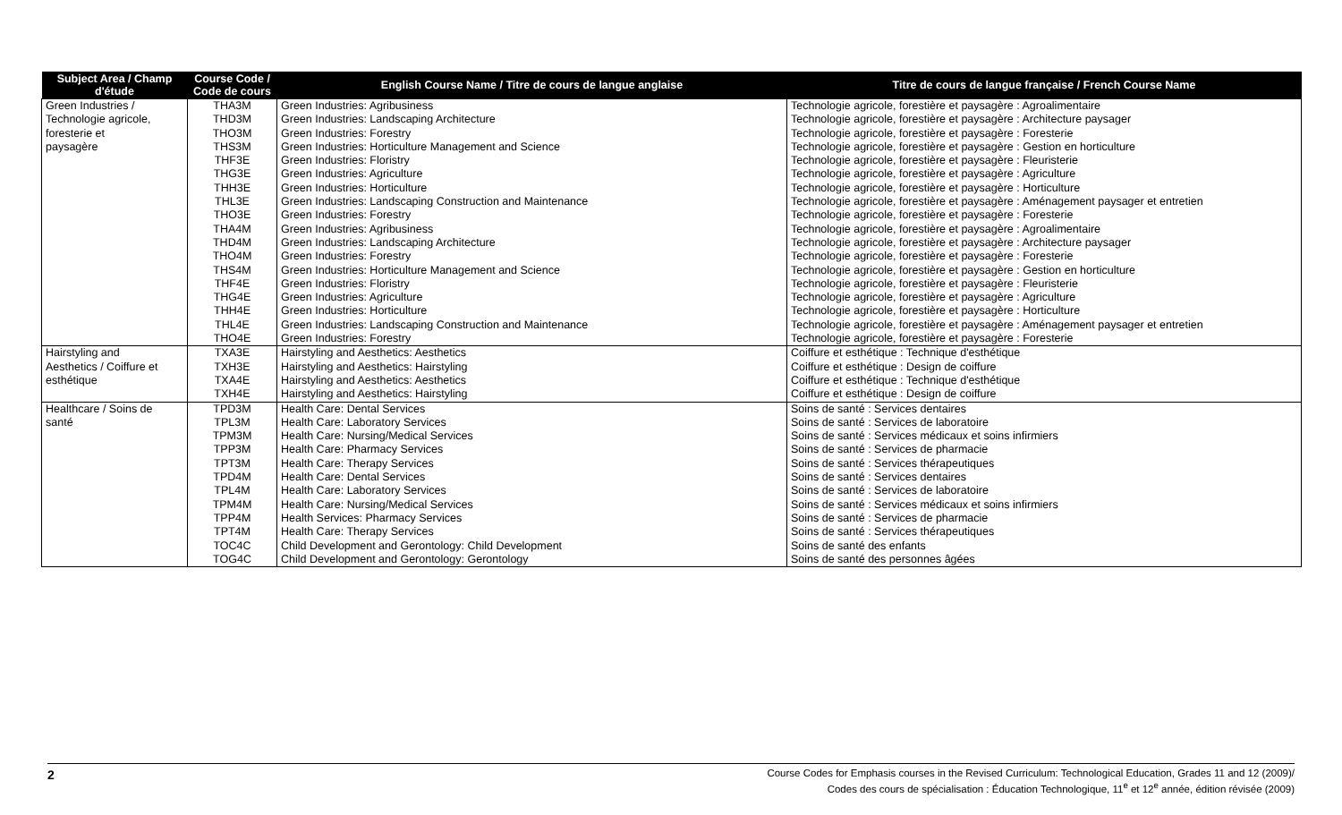| Subject Area / Champ d'étude | Course Code / Code de cours | English Course Name / Titre de cours de langue anglaise | Titre de cours de langue française / French Course Name |
| --- | --- | --- | --- |
| Green Industries / | THA3M | Green Industries: Agribusiness | Technologie agricole, forestière et paysagère : Agroalimentaire |
| Technologie agricole, | THD3M | Green Industries: Landscaping Architecture | Technologie agricole, forestière et paysagère : Architecture paysager |
| foresterie et | THO3M | Green Industries: Forestry | Technologie agricole, forestière et paysagère : Foresterie |
| paysagère | THS3M | Green Industries: Horticulture Management and Science | Technologie agricole, forestière et paysagère : Gestion en horticulture |
| | THF3E | Green Industries: Floristry | Technologie agricole, forestière et paysagère : Fleuristerie |
| | THG3E | Green Industries: Agriculture | Technologie agricole, forestière et paysagère : Agriculture |
| | THH3E | Green Industries: Horticulture | Technologie agricole, forestière et paysagère : Horticulture |
| | THL3E | Green Industries: Landscaping Construction and Maintenance | Technologie agricole, forestière et paysagère : Aménagement paysager et entretien |
| | THO3E | Green Industries: Forestry | Technologie agricole, forestière et paysagère : Foresterie |
| | THA4M | Green Industries: Agribusiness | Technologie agricole, forestière et paysagère : Agroalimentaire |
| | THD4M | Green Industries: Landscaping Architecture | Technologie agricole, forestière et paysagère : Architecture paysager |
| | THO4M | Green Industries: Forestry | Technologie agricole, forestière et paysagère : Foresterie |
| | THS4M | Green Industries: Horticulture Management and Science | Technologie agricole, forestière et paysagère : Gestion en horticulture |
| | THF4E | Green Industries: Floristry | Technologie agricole, forestière et paysagère : Fleuristerie |
| | THG4E | Green Industries: Agriculture | Technologie agricole, forestière et paysagère : Agriculture |
| | THH4E | Green Industries: Horticulture | Technologie agricole, forestière et paysagère : Horticulture |
| | THL4E | Green Industries: Landscaping Construction and Maintenance | Technologie agricole, forestière et paysagère : Aménagement paysager et entretien |
| | THO4E | Green Industries: Forestry | Technologie agricole, forestière et paysagère : Foresterie |
| Hairstyling and | TXA3E | Hairstyling and Aesthetics: Aesthetics | Coiffure et esthétique : Technique d'esthétique |
| Aesthetics / Coiffure et | TXH3E | Hairstyling and Aesthetics: Hairstyling | Coiffure et esthétique : Design de coiffure |
| esthétique | TXA4E | Hairstyling and Aesthetics: Aesthetics | Coiffure et esthétique : Technique d'esthétique |
| | TXH4E | Hairstyling and Aesthetics: Hairstyling | Coiffure et esthétique : Design de coiffure |
| Healthcare / Soins de | TPD3M | Health Care: Dental Services | Soins de santé : Services dentaires |
| santé | TPL3M | Health Care: Laboratory Services | Soins de santé : Services de laboratoire |
| | TPM3M | Health Care: Nursing/Medical Services | Soins de santé : Services médicaux et soins infirmiers |
| | TPP3M | Health Care: Pharmacy Services | Soins de santé : Services de pharmacie |
| | TPT3M | Health Care: Therapy Services | Soins de santé : Services thérapeutiques |
| | TPD4M | Health Care: Dental Services | Soins de santé : Services dentaires |
| | TPL4M | Health Care: Laboratory Services | Soins de santé : Services de laboratoire |
| | TPM4M | Health Care: Nursing/Medical Services | Soins de santé : Services médicaux et soins infirmiers |
| | TPP4M | Health Services: Pharmacy Services | Soins de santé : Services de pharmacie |
| | TPT4M | Health Care: Therapy Services | Soins de santé : Services thérapeutiques |
| | TOC4C | Child Development and Gerontology: Child Development | Soins de santé des enfants |
| | TOG4C | Child Development and Gerontology: Gerontology | Soins de santé des personnes âgées |
2
Course Codes for Emphasis courses in the Revised Curriculum: Technological Education, Grades 11 and 12 (2009)/
Codes des cours de spécialisation : Éducation Technologique, 11<sup>e</sup> et 12<sup>e</sup> année, édition révisée (2009)